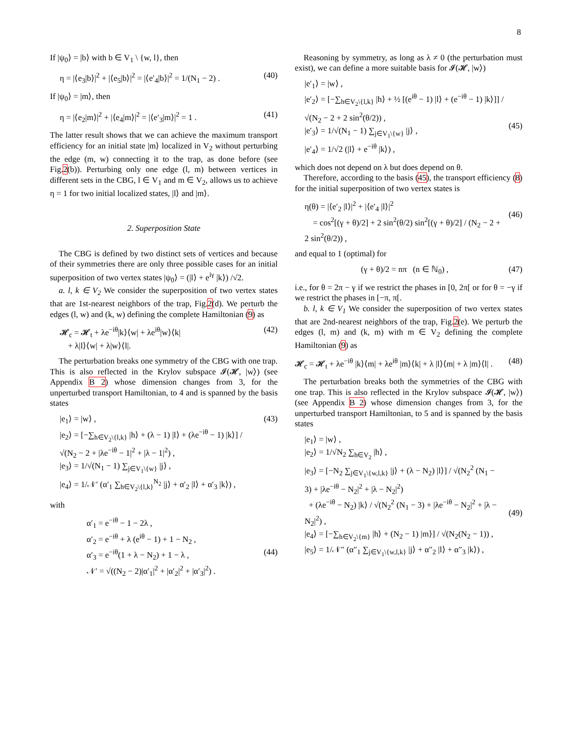8
If |ψ<sub>0</sub>⟩ = |b⟩ with b ∈ V<sub>1</sub> \ {w, l}, then
η = |⟨e<sub>3</sub>|b⟩|<sup>2</sup> + |⟨e<sub>5</sub>|b⟩|<sup>2</sup> = |⟨e′<sub>4</sub>|b⟩|<sup>2</sup> = 1/(N<sub>1</sub> − 2) . (40)
If |ψ<sub>0</sub>⟩ = |m⟩, then
η = |⟨e<sub>2</sub>|m⟩|<sup>2</sup> + |⟨e<sub>4</sub>|m⟩|<sup>2</sup> = |⟨e′<sub>3</sub>|m⟩|<sup>2</sup> = 1 . (41)
The latter result shows that we can achieve the maximum transport efficiency for an initial state |m⟩ localized in V<sub>2</sub> without perturbing the edge (m, w) connecting it to the trap, as done before (see Fig.2(b)). Perturbing only one edge (l, m) between vertices in different sets in the CBG, l ∈ V<sub>1</sub> and m ∈ V<sub>2</sub>, allows us to achieve η = 1 for two initial localized states, |l⟩ and |m⟩.
2. Superposition State
The CBG is defined by two distinct sets of vertices and because of their symmetries there are only three possible cases for an initial superposition of two vertex states |ψ<sub>0</sub>⟩ = (|l⟩ + e<sup>iγ</sup> |k⟩) /√2.
a. l, k ∈ V<sub>2</sub> We consider the superposition of two vertex states that are 1st-nearest neighbors of the trap, Fig.2(d). We perturb the edges (l, w) and (k, w) defining the complete Hamiltonian (9) as
𝓗<sub>c</sub> = 𝓗<sub>t</sub> + λe<sup>−iθ</sup>|k⟩⟨w| + λe<sup>iθ</sup>|w⟩⟨k|
+ λ|l⟩⟨w| + λ|w⟩⟨l|. (42)
The perturbation breaks one symmetry of the CBG with one trap. This is also reflected in the Krylov subspace 𝓘(𝓗, |w⟩) (see Appendix B 2) whose dimension changes from 3, for the unperturbed transport Hamiltonian, to 4 and is spanned by the basis states
|e<sub>1</sub>⟩ = |w⟩ ,
|e<sub>2</sub>⟩ = [−∑<sub>h∈V<sub>2</sub>\{l,k}</sub> |h⟩ + (λ − 1) |l⟩ + (λe<sup>−iθ</sup> − 1) |k⟩] / √(N<sub>2</sub> − 2 + |λe<sup>−iθ</sup> − 1|<sup>2</sup> + |λ − 1|<sup>2</sup>) ,
|e<sub>3</sub>⟩ = 1/√(N<sub>1</sub> − 1) ∑<sub>j∈V<sub>1</sub>\{w}</sub> |j⟩ ,
|e<sub>4</sub>⟩ = 1/𝒩′ (α′<sub>1</sub> ∑<sub>h∈V<sub>2</sub>\{l,k}</sub><sup>N<sub>2</sub></sup> |j⟩ + α′<sub>2</sub> |l⟩ + α′<sub>3</sub> |k⟩) , (43)
with
α′<sub>1</sub> = e<sup>−iθ</sup> − 1 − 2λ ,
α′<sub>2</sub> = e<sup>−iθ</sup> + λ (e<sup>iθ</sup> − 1) + 1 − N<sub>2</sub> ,
α′<sub>3</sub> = e<sup>−iθ</sup>(1 + λ − N<sub>2</sub>) + 1 − λ ,
𝒩′ = √((N<sub>2</sub> − 2)|α′<sub>1</sub>|<sup>2</sup> + |α′<sub>2</sub>|<sup>2</sup> + |α′<sub>3</sub>|<sup>2</sup>) .
(44)
Reasoning by symmetry, as long as λ ≠ 0 (the perturbation must exist), we can define a more suitable basis for 𝓘(𝓗, |w⟩)
|e′<sub>1</sub>⟩ = |w⟩ ,
|e′<sub>2</sub>⟩ = [−∑<sub>h∈V<sub>2</sub>\{l,k}</sub> |h⟩ + ½ [(e<sup>iθ</sup> − 1) |l⟩ + (e<sup>−iθ</sup> − 1) |k⟩]] / √(N<sub>2</sub> − 2 + 2 sin<sup>2</sup>(θ/2)) ,
|e′<sub>3</sub>⟩ = 1/√(N<sub>1</sub> − 1) ∑<sub>j∈V<sub>1</sub>\{w}</sub> |j⟩ ,
|e′<sub>4</sub>⟩ = 1/√2 (|l⟩ + e<sup>−iθ</sup> |k⟩) ,
(45)
which does not depend on λ but does depend on θ.
Therefore, according to the basis (45), the transport efficiency (8) for the initial superposition of two vertex states is
η(θ) = |⟨e′<sub>2</sub> |l⟩|<sup>2</sup> + |⟨e′<sub>4</sub> |l⟩|<sup>2</sup>
= cos<sup>2</sup>[(γ + θ)/2] + 2 sin<sup>2</sup>(θ/2) sin<sup>2</sup>[(γ + θ)/2] / (N<sub>2</sub> − 2 + 2 sin<sup>2</sup>(θ/2)) ,
(46)
and equal to 1 (optimal) for
(γ + θ)/2 = nπ (n ∈ ℕ<sub>0</sub>) , (47)
i.e., for θ = 2π − γ if we restrict the phases in [0, 2π[ or for θ = −γ if we restrict the phases in [−π, π[.
b. l, k ∈ V<sub>1</sub> We consider the superposition of two vertex states that are 2nd-nearest neighbors of the trap, Fig.2(e). We perturb the edges (l, m) and (k, m) with m ∈ V<sub>2</sub> defining the complete Hamiltonian (9) as
𝓗<sub>c</sub> = 𝓗<sub>t</sub> + λe<sup>−iθ</sup> |k⟩⟨m| + λe<sup>iθ</sup> |m⟩⟨k| + λ |l⟩⟨m| + λ |m⟩⟨l| . (48)
The perturbation breaks both the symmetries of the CBG with one trap. This is also reflected in the Krylov subspace 𝓘(𝓗, |w⟩) (see Appendix B 2) whose dimension changes from 3, for the unperturbed transport Hamiltonian, to 5 and is spanned by the basis states
|e<sub>1</sub>⟩ = |w⟩ ,
|e<sub>2</sub>⟩ = 1/√N<sub>2</sub> ∑<sub>h∈V<sub>2</sub></sub> |h⟩ ,
|e<sub>3</sub>⟩ = [−N<sub>2</sub> ∑<sub>j∈V<sub>1</sub>\{w,l,k}</sub> |j⟩ + (λ − N<sub>2</sub>) |l⟩] / √(N<sub>2</sub><sup>2</sup> (N<sub>1</sub> − 3) + |λe<sup>−iθ</sup> − N<sub>2</sub>|<sup>2</sup> + |λ − N<sub>2</sub>|<sup>2</sup>)
+ (λe<sup>−iθ</sup> − N<sub>2</sub>) |k⟩ / √(N<sub>2</sub><sup>2</sup> (N<sub>1</sub> − 3) + |λe<sup>−iθ</sup> − N<sub>2</sub>|<sup>2</sup> + |λ − N<sub>2</sub>|<sup>2</sup>) ,
|e<sub>4</sub>⟩ = [−∑<sub>h∈V<sub>2</sub>\{m}</sub> |h⟩ + (N<sub>2</sub> − 1) |m⟩] / √(N<sub>2</sub>(N<sub>2</sub> − 1)) ,
|e<sub>5</sub>⟩ = 1/𝒩″ (α″<sub>1</sub> ∑<sub>j∈V<sub>1</sub>\{w,l,k}</sub> |j⟩ + α″<sub>2</sub> |l⟩ + α″<sub>3</sub> |k⟩) ,
(49)